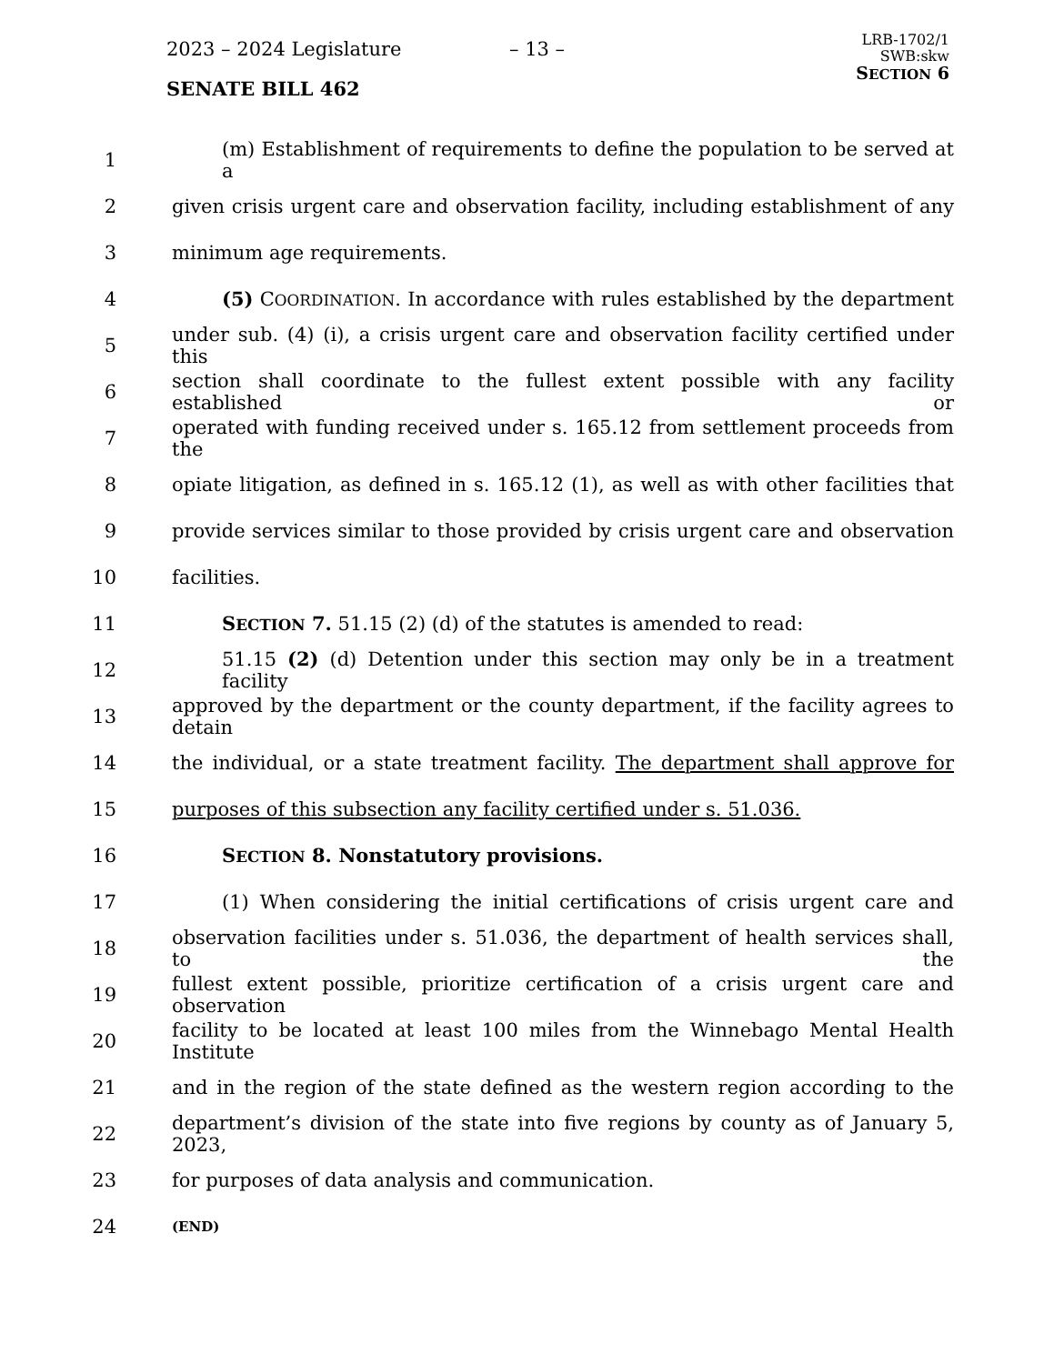2023 – 2024 Legislature – 13 –
SENATE BILL 462
LRB-1702/1
SWB:skw
SECTION 6
1 (m) Establishment of requirements to define the population to be served at a
2 given crisis urgent care and observation facility, including establishment of any
3 minimum age requirements.
4 (5) COORDINATION. In accordance with rules established by the department
5 under sub. (4) (i), a crisis urgent care and observation facility certified under this
6 section shall coordinate to the fullest extent possible with any facility established or
7 operated with funding received under s. 165.12 from settlement proceeds from the
8 opiate litigation, as defined in s. 165.12 (1), as well as with other facilities that
9 provide services similar to those provided by crisis urgent care and observation
10 facilities.
11 SECTION 7. 51.15 (2) (d) of the statutes is amended to read:
12 51.15 (2) (d) Detention under this section may only be in a treatment facility
13 approved by the department or the county department, if the facility agrees to detain
14 the individual, or a state treatment facility. The department shall approve for
15 purposes of this subsection any facility certified under s. 51.036.
16 SECTION 8. Nonstatutory provisions.
17 (1) When considering the initial certifications of crisis urgent care and
18 observation facilities under s. 51.036, the department of health services shall, to the
19 fullest extent possible, prioritize certification of a crisis urgent care and observation
20 facility to be located at least 100 miles from the Winnebago Mental Health Institute
21 and in the region of the state defined as the western region according to the
22 department’s division of the state into five regions by county as of January 5, 2023,
23 for purposes of data analysis and communication.
24 (END)